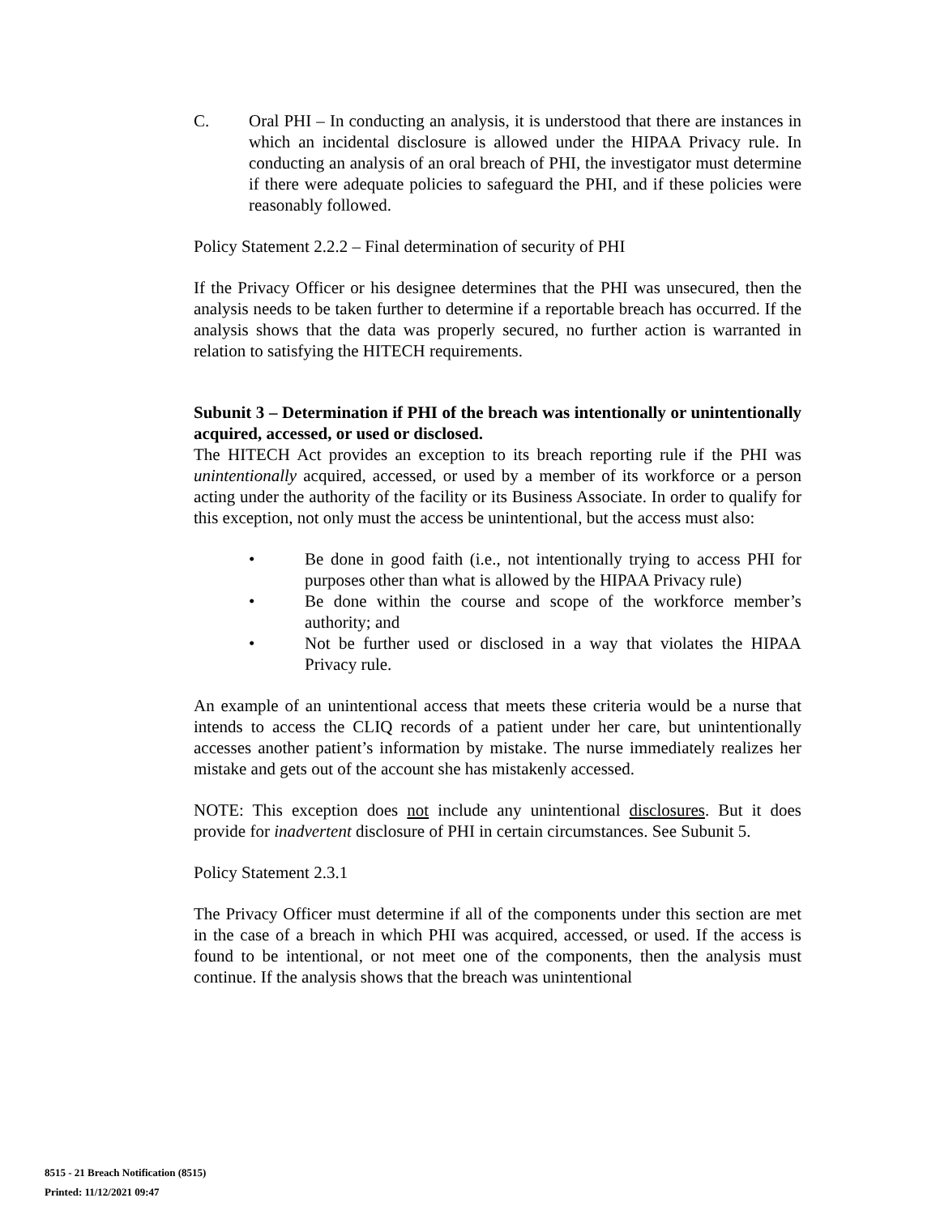C. Oral PHI – In conducting an analysis, it is understood that there are instances in which an incidental disclosure is allowed under the HIPAA Privacy rule. In conducting an analysis of an oral breach of PHI, the investigator must determine if there were adequate policies to safeguard the PHI, and if these policies were reasonably followed.
Policy Statement 2.2.2 – Final determination of security of PHI
If the Privacy Officer or his designee determines that the PHI was unsecured, then the analysis needs to be taken further to determine if a reportable breach has occurred. If the analysis shows that the data was properly secured, no further action is warranted in relation to satisfying the HITECH requirements.
Subunit 3 – Determination if PHI of the breach was intentionally or unintentionally acquired, accessed, or used or disclosed.
The HITECH Act provides an exception to its breach reporting rule if the PHI was unintentionally acquired, accessed, or used by a member of its workforce or a person acting under the authority of the facility or its Business Associate. In order to qualify for this exception, not only must the access be unintentional, but the access must also:
• Be done in good faith (i.e., not intentionally trying to access PHI for purposes other than what is allowed by the HIPAA Privacy rule)
• Be done within the course and scope of the workforce member’s authority; and
• Not be further used or disclosed in a way that violates the HIPAA Privacy rule.
An example of an unintentional access that meets these criteria would be a nurse that intends to access the CLIQ records of a patient under her care, but unintentionally accesses another patient’s information by mistake. The nurse immediately realizes her mistake and gets out of the account she has mistakenly accessed.
NOTE: This exception does not include any unintentional disclosures. But it does provide for inadvertent disclosure of PHI in certain circumstances. See Subunit 5.
Policy Statement 2.3.1
The Privacy Officer must determine if all of the components under this section are met in the case of a breach in which PHI was acquired, accessed, or used. If the access is found to be intentional, or not meet one of the components, then the analysis must continue. If the analysis shows that the breach was unintentional
8515 - 21 Breach Notification (8515)
Printed: 11/12/2021 09:47